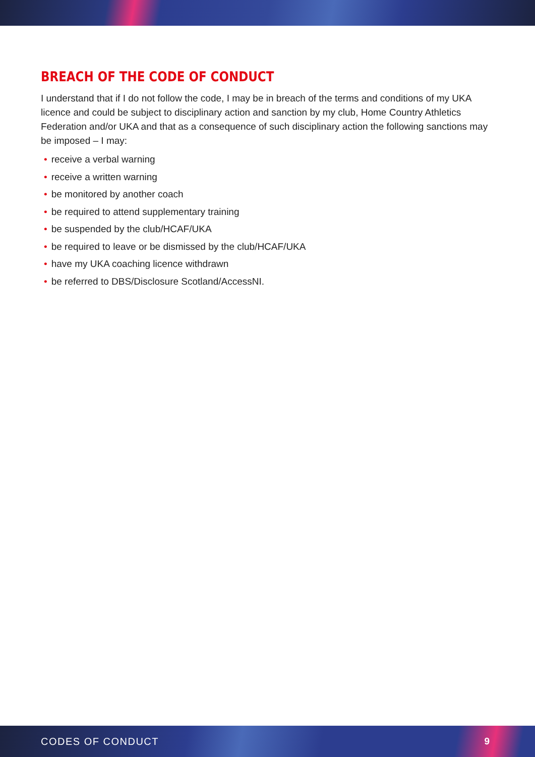BREACH OF THE CODE OF CONDUCT
I understand that if I do not follow the code, I may be in breach of the terms and conditions of my UKA licence and could be subject to disciplinary action and sanction by my club, Home Country Athletics Federation and/or UKA and that as a consequence of such disciplinary action the following sanctions may be imposed – I may:
• receive a verbal warning
• receive a written warning
• be monitored by another coach
• be required to attend supplementary training
• be suspended by the club/HCAF/UKA
• be required to leave or be dismissed by the club/HCAF/UKA
• have my UKA coaching licence withdrawn
• be referred to DBS/Disclosure Scotland/AccessNI.
CODES OF CONDUCT 9